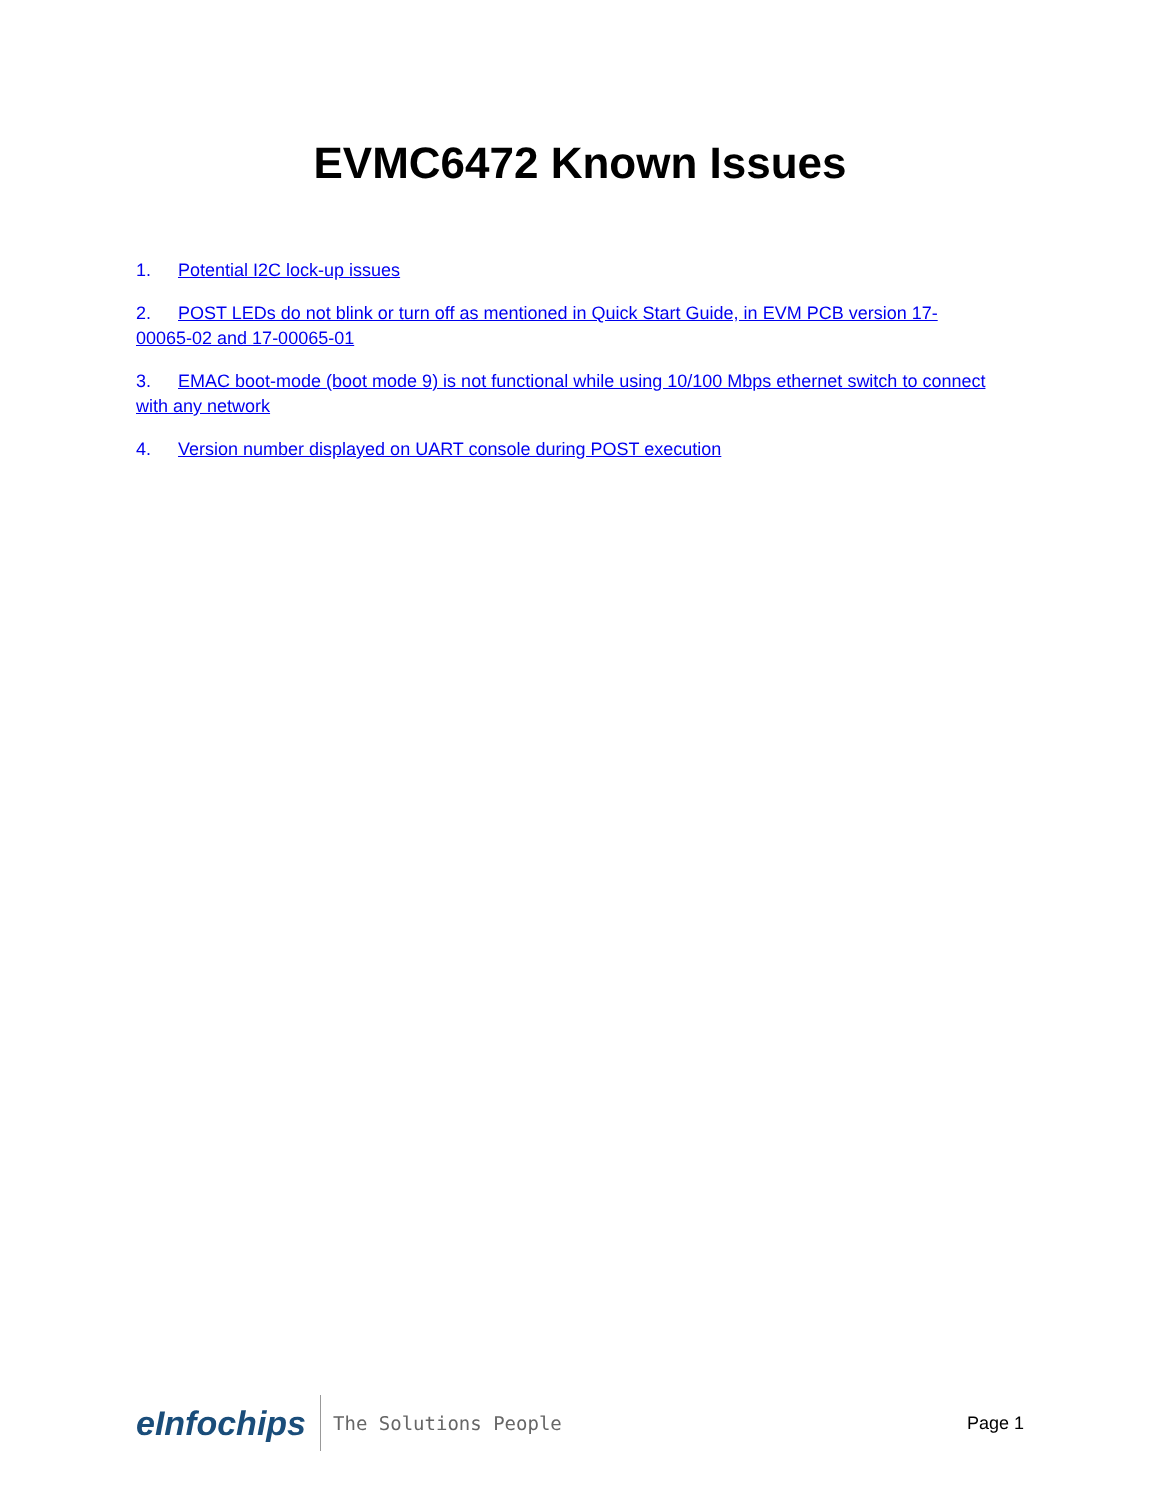EVMC6472 Known Issues
1. Potential I2C lock-up issues
2. POST LEDs do not blink or turn off as mentioned in Quick Start Guide, in EVM PCB version 17-00065-02 and 17-00065-01
3. EMAC boot-mode (boot mode 9) is not functional while using 10/100 Mbps ethernet switch to connect with any network
4. Version number displayed on UART console during POST execution
eInfochips The Solutions People
Page 1